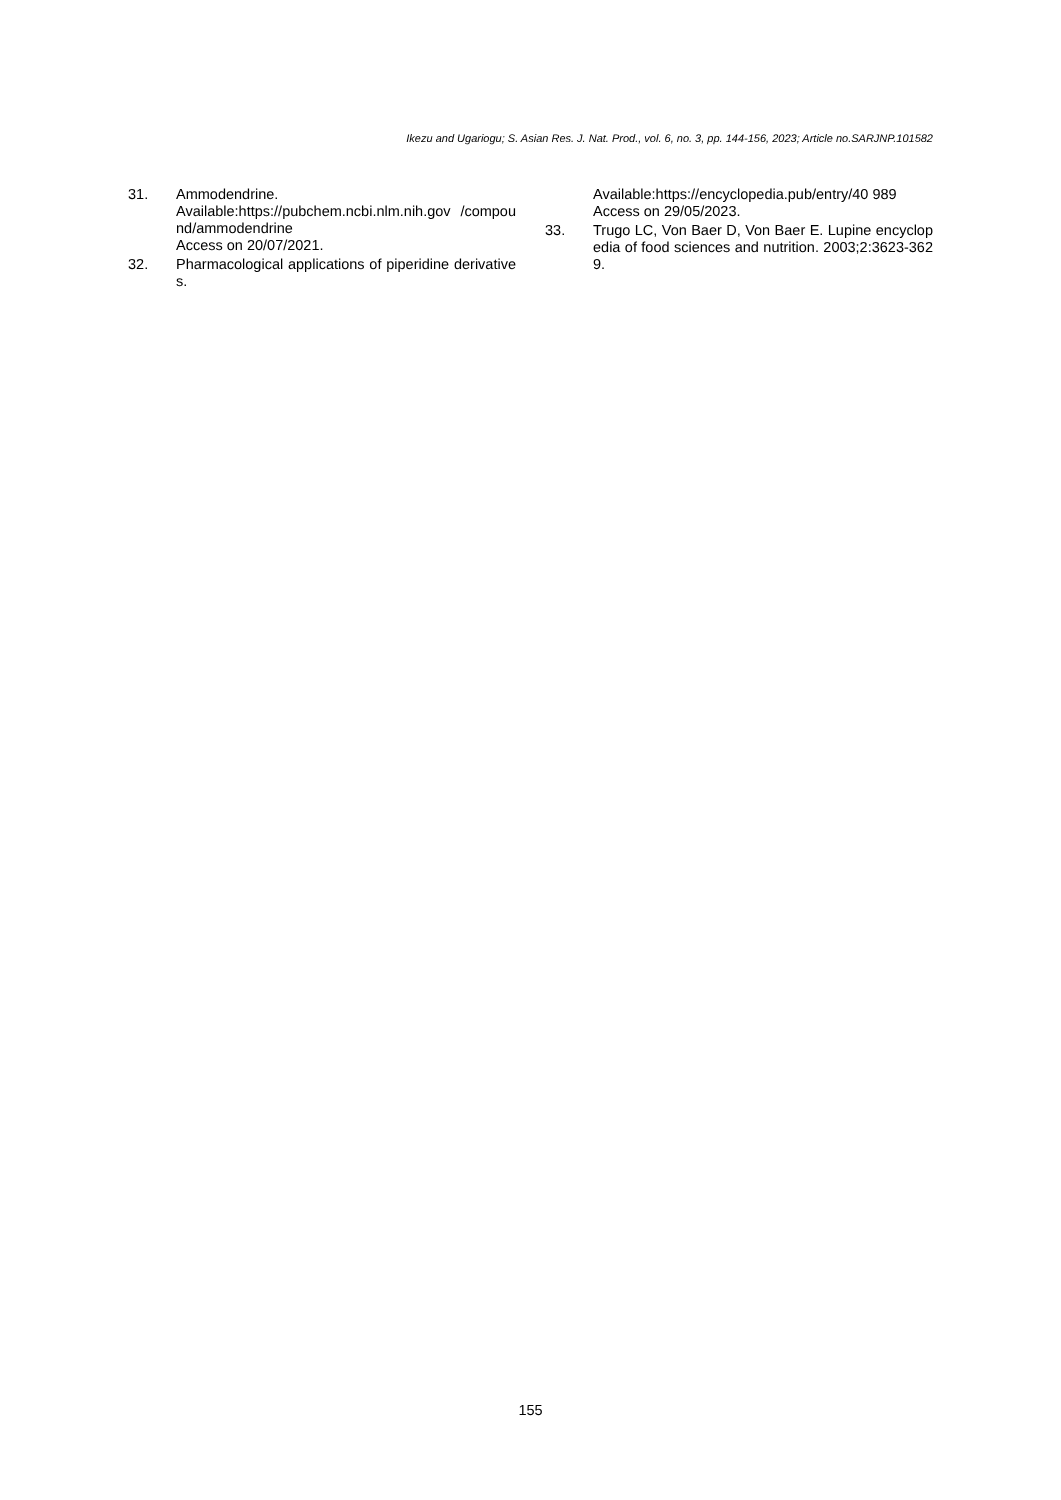Ikezu and Ugariogu; S. Asian Res. J. Nat. Prod., vol. 6, no. 3, pp. 144-156, 2023; Article no.SARJNP.101582
31. Ammodendrine.
Available:https://pubchem.ncbi.nlm.nih.gov /compound/ammodendrine
Access on 20/07/2021.
32. Pharmacological applications of piperidine derivatives.
Available:https://encyclopedia.pub/entry/40 989
Access on 29/05/2023.
33. Trugo LC, Von Baer D, Von Baer E. Lupine encyclopedia of food sciences and nutrition. 2003;2:3623-3629.
155